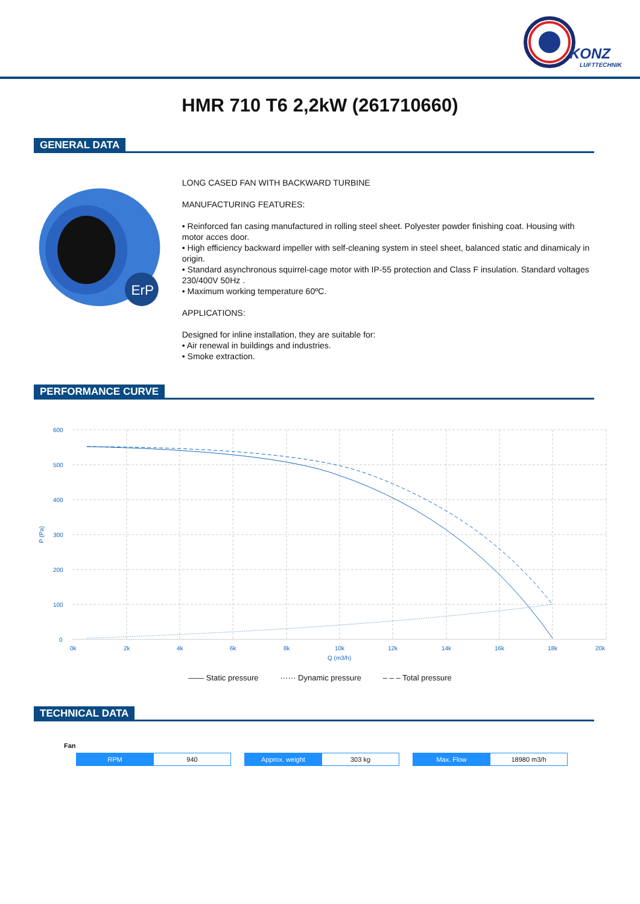KONZ
LUFTTECHNIK
HMR 710 T6 2,2kW (261710660)
GENERAL DATA
ErP
LONG CASED FAN WITH BACKWARD TURBINE
MANUFACTURING FEATURES:
• Reinforced fan casing manufactured in rolling steel sheet. Polyester powder finishing coat. Housing with motor acces door.
• High efficiency backward impeller with self-cleaning system in steel sheet, balanced static and dinamicaly in origin.
• Standard asynchronous squirrel-cage motor with IP-55 protection and Class F insulation. Standard voltages 230/400V 50Hz .
• Maximum working temperature 60ºC.
APPLICATIONS:
Designed for inline installation, they are suitable for:
• Air renewal in buildings and industries.
• Smoke extraction.
PERFORMANCE CURVE
600
500
400
300
200
100
0
P (Pa)
0k
2k
4k
6k
8k
10k
12k
14k
16k
18k
20k
Q (m3/h)
—— Static pressure ······ Dynamic pressure – – – Total pressure
TECHNICAL DATA
Fan
| RPM | 940 |
| Approx. weight | 303 kg |
| Max. Flow | 18980 m3/h |